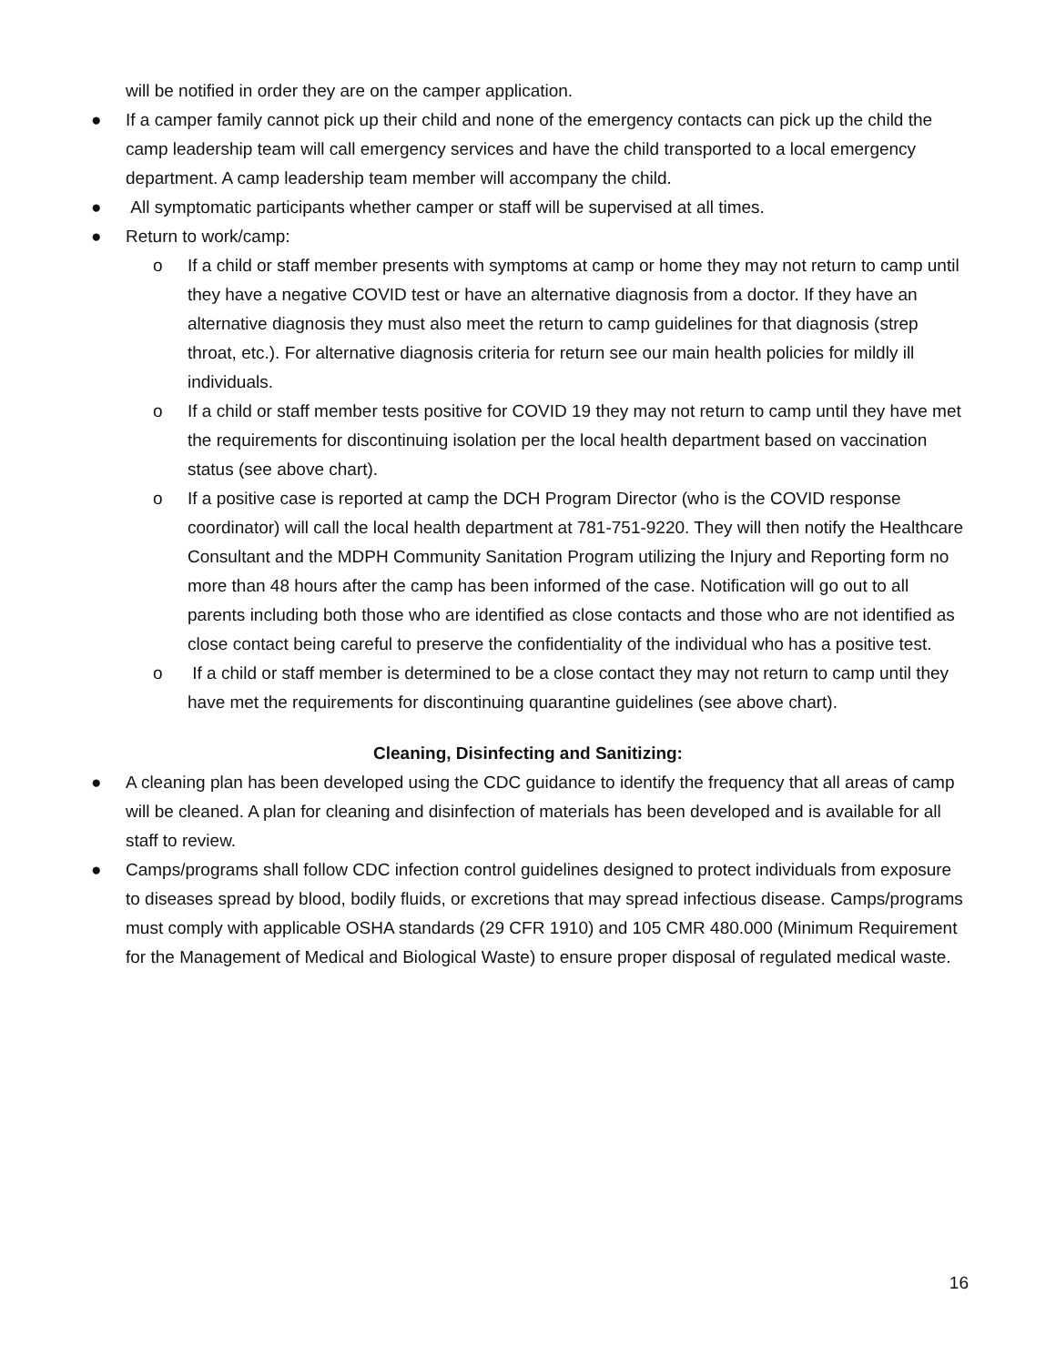will be notified in order they are on the camper application.
● If a camper family cannot pick up their child and none of the emergency contacts can pick up the child the camp leadership team will call emergency services and have the child transported to a local emergency department. A camp leadership team member will accompany the child.
● All symptomatic participants whether camper or staff will be supervised at all times.
● Return to work/camp:
o If a child or staff member presents with symptoms at camp or home they may not return to camp until they have a negative COVID test or have an alternative diagnosis from a doctor. If they have an alternative diagnosis they must also meet the return to camp guidelines for that diagnosis (strep throat, etc.). For alternative diagnosis criteria for return see our main health policies for mildly ill individuals.
o If a child or staff member tests positive for COVID 19 they may not return to camp until they have met the requirements for discontinuing isolation per the local health department based on vaccination status (see above chart).
o If a positive case is reported at camp the DCH Program Director (who is the COVID response coordinator) will call the local health department at 781-751-9220. They will then notify the Healthcare Consultant and the MDPH Community Sanitation Program utilizing the Injury and Reporting form no more than 48 hours after the camp has been informed of the case. Notification will go out to all parents including both those who are identified as close contacts and those who are not identified as close contact being careful to preserve the confidentiality of the individual who has a positive test.
o If a child or staff member is determined to be a close contact they may not return to camp until they have met the requirements for discontinuing quarantine guidelines (see above chart).
Cleaning, Disinfecting and Sanitizing:
● A cleaning plan has been developed using the CDC guidance to identify the frequency that all areas of camp will be cleaned. A plan for cleaning and disinfection of materials has been developed and is available for all staff to review.
● Camps/programs shall follow CDC infection control guidelines designed to protect individuals from exposure to diseases spread by blood, bodily fluids, or excretions that may spread infectious disease. Camps/programs must comply with applicable OSHA standards (29 CFR 1910) and 105 CMR 480.000 (Minimum Requirement for the Management of Medical and Biological Waste) to ensure proper disposal of regulated medical waste.
16